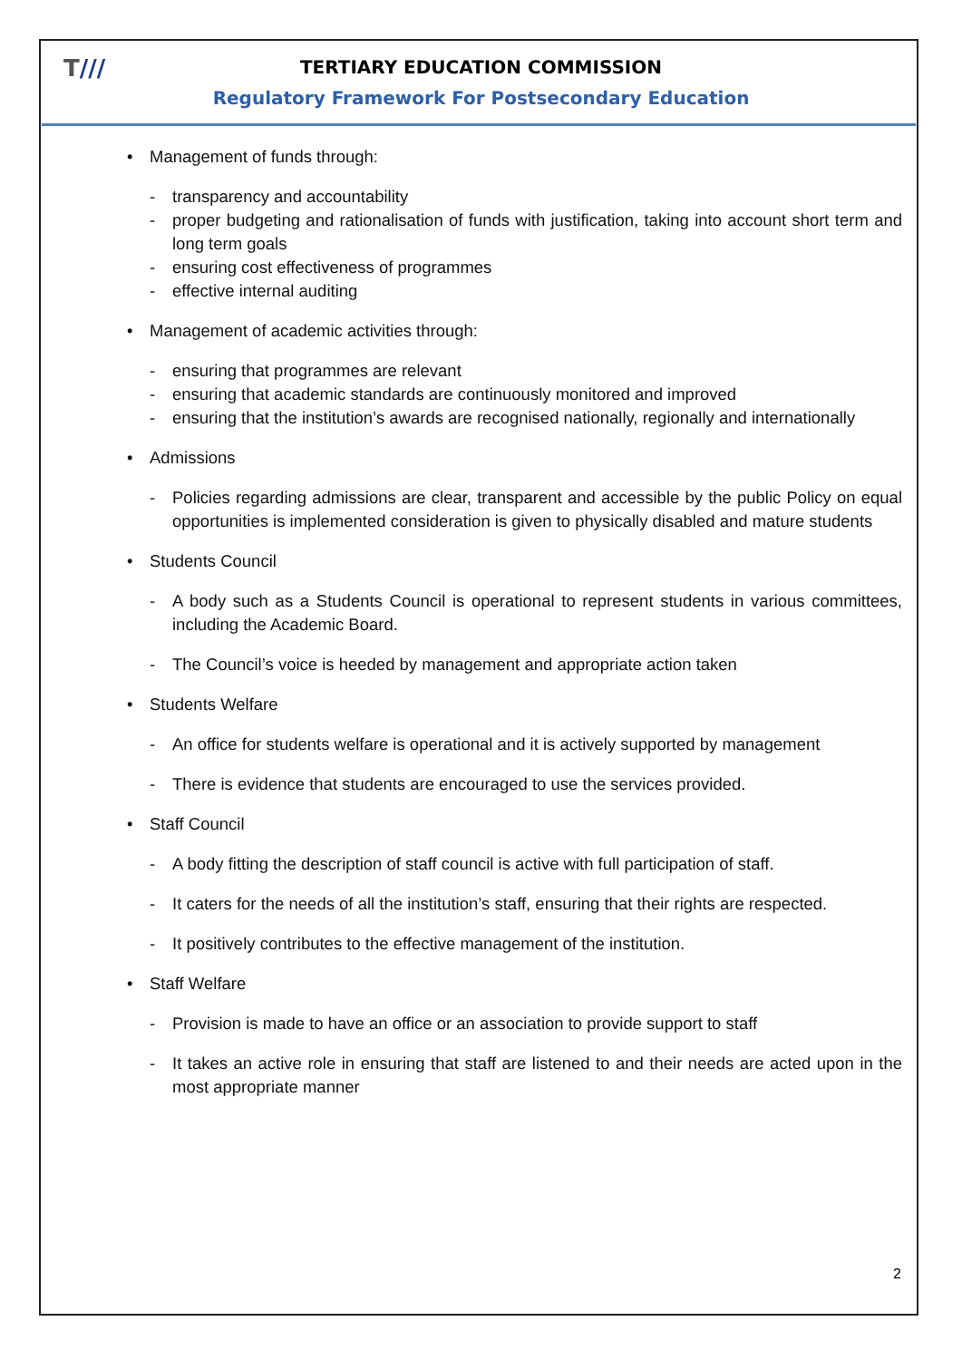T///
TERTIARY EDUCATION COMMISSION
Regulatory Framework For Postsecondary Education
• Management of funds through:
- transparency and accountability
- proper budgeting and rationalisation of funds with justification, taking into account short term and long term goals
- ensuring cost effectiveness of programmes
- effective internal auditing
• Management of academic activities through:
- ensuring that programmes are relevant
- ensuring that academic standards are continuously monitored and improved
- ensuring that the institution’s awards are recognised nationally, regionally and internationally
• Admissions
- Policies regarding admissions are clear, transparent and accessible by the public Policy on equal opportunities is implemented consideration is given to physically disabled and mature students
• Students Council
- A body such as a Students Council is operational to represent students in various committees, including the Academic Board.
- The Council’s voice is heeded by management and appropriate action taken
• Students Welfare
- An office for students welfare is operational and it is actively supported by management
- There is evidence that students are encouraged to use the services provided.
• Staff Council
- A body fitting the description of staff council is active with full participation of staff.
- It caters for the needs of all the institution’s staff, ensuring that their rights are respected.
- It positively contributes to the effective management of the institution.
• Staff Welfare
- Provision is made to have an office or an association to provide support to staff
- It takes an active role in ensuring that staff are listened to and their needs are acted upon in the most appropriate manner
2